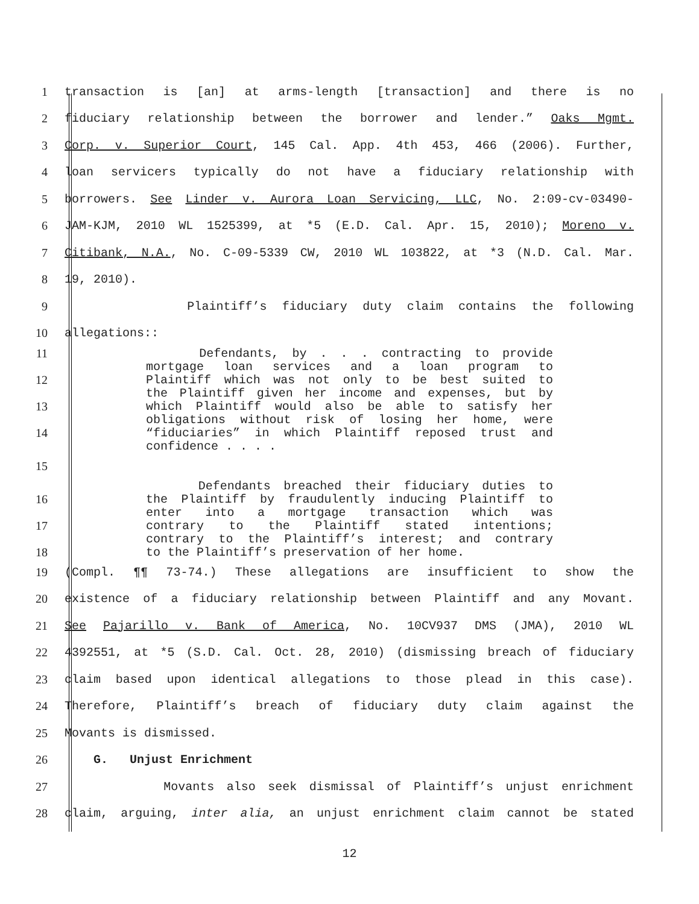1 transaction is [an] at arms-length [transaction] and there is no
2 fiduciary relationship between the borrower and lender.” Oaks Mgmt.
3 Corp. v. Superior Court, 145 Cal. App. 4th 453, 466 (2006). Further,
4 loan servicers typically do not have a fiduciary relationship with
5 borrowers. See Linder v. Aurora Loan Servicing, LLC, No. 2:09-cv-03490-
6 JAM-KJM, 2010 WL 1525399, at *5 (E.D. Cal. Apr. 15, 2010); Moreno v.
7 Citibank, N.A., No. C-09-5339 CW, 2010 WL 103822, at *3 (N.D. Cal. Mar.
8 19, 2010).
9 Plaintiff’s fiduciary duty claim contains the following
10 allegations::
11 Defendants, by . . . contracting to provide
mortgage loan services and a loan program to
12 Plaintiff which was not only to be best suited to
the Plaintiff given her income and expenses, but by
13 which Plaintiff would also be able to satisfy her
obligations without risk of losing her home, were
14 “fiduciaries” in which Plaintiff reposed trust and
confidence . . . .
15
Defendants breached their fiduciary duties to
16 the Plaintiff by fraudulently inducing Plaintiff to
enter into a mortgage transaction which was
17 contrary to the Plaintiff stated intentions;
contrary to the Plaintiff’s interest; and contrary
18 to the Plaintiff’s preservation of her home.
19 (Compl. ¶¶ 73-74.) These allegations are insufficient to show the
20 existence of a fiduciary relationship between Plaintiff and any Movant.
21 See Pajarillo v. Bank of America, No. 10CV937 DMS (JMA), 2010 WL
22 4392551, at *5 (S.D. Cal. Oct. 28, 2010) (dismissing breach of fiduciary
23 claim based upon identical allegations to those plead in this case).
24 Therefore, Plaintiff’s breach of fiduciary duty claim against the
25 Movants is dismissed.
26 G. Unjust Enrichment
27 Movants also seek dismissal of Plaintiff’s unjust enrichment
28 claim, arguing, inter alia, an unjust enrichment claim cannot be stated
12